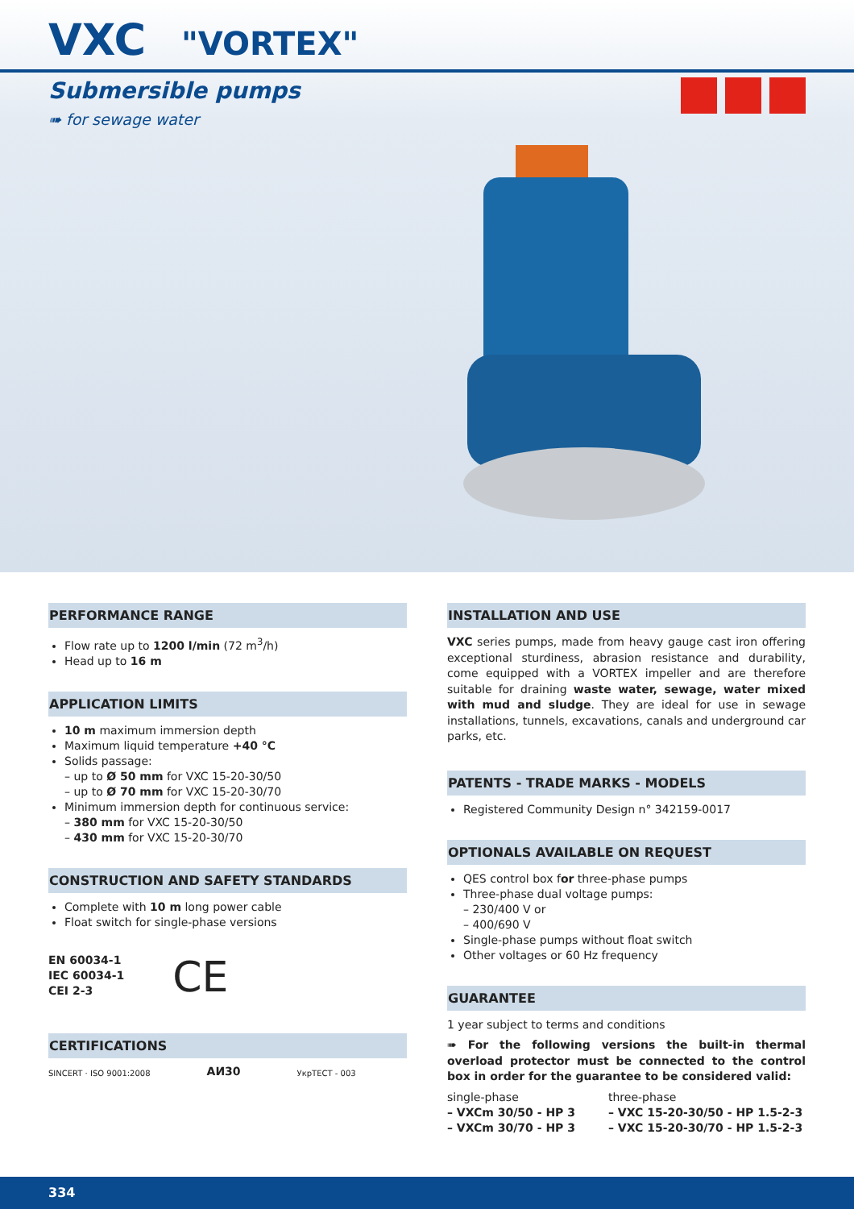VXC "VORTEX"
Submersible pumps
➠ for sewage water
PERFORMANCE RANGE
Flow rate up to 1200 l/min (72 m<sup>3</sup>/h)
Head up to 16 m
APPLICATION LIMITS
10 m maximum immersion depth
Maximum liquid temperature +40 °C
Solids passage:
– up to Ø 50 mm for VXC 15-20-30/50
– up to Ø 70 mm for VXC 15-20-30/70
Minimum immersion depth for continuous service:
– 380 mm for VXC 15-20-30/50
– 430 mm for VXC 15-20-30/70
CONSTRUCTION AND SAFETY STANDARDS
Complete with 10 m long power cable
Float switch for single-phase versions
EN 60034-1
IEC 60034-1
CEI 2-3
CE
CERTIFICATIONS
SINCERT · ISO 9001:2008
АИ30
УкрТЕСТ - 003
INSTALLATION AND USE
VXC series pumps, made from heavy gauge cast iron offering exceptional sturdiness, abrasion resistance and durability, come equipped with a VORTEX impeller and are therefore suitable for draining waste water, sewage, water mixed with mud and sludge. They are ideal for use in sewage installations, tunnels, excavations, canals and underground car parks, etc.
PATENTS - TRADE MARKS - MODELS
Registered Community Design n° 342159-0017
OPTIONALS AVAILABLE ON REQUEST
QES control box for three-phase pumps
Three-phase dual voltage pumps:
– 230/400 V or
– 400/690 V
Single-phase pumps without float switch
Other voltages or 60 Hz frequency
GUARANTEE
1 year subject to terms and conditions
➠ For the following versions the built-in thermal overload protector must be connected to the control box in order for the guarantee to be considered valid:
single-phase
– VXCm 30/50 - HP 3
– VXCm 30/70 - HP 3
three-phase
– VXC 15-20-30/50 - HP 1.5-2-3
– VXC 15-20-30/70 - HP 1.5-2-3
334